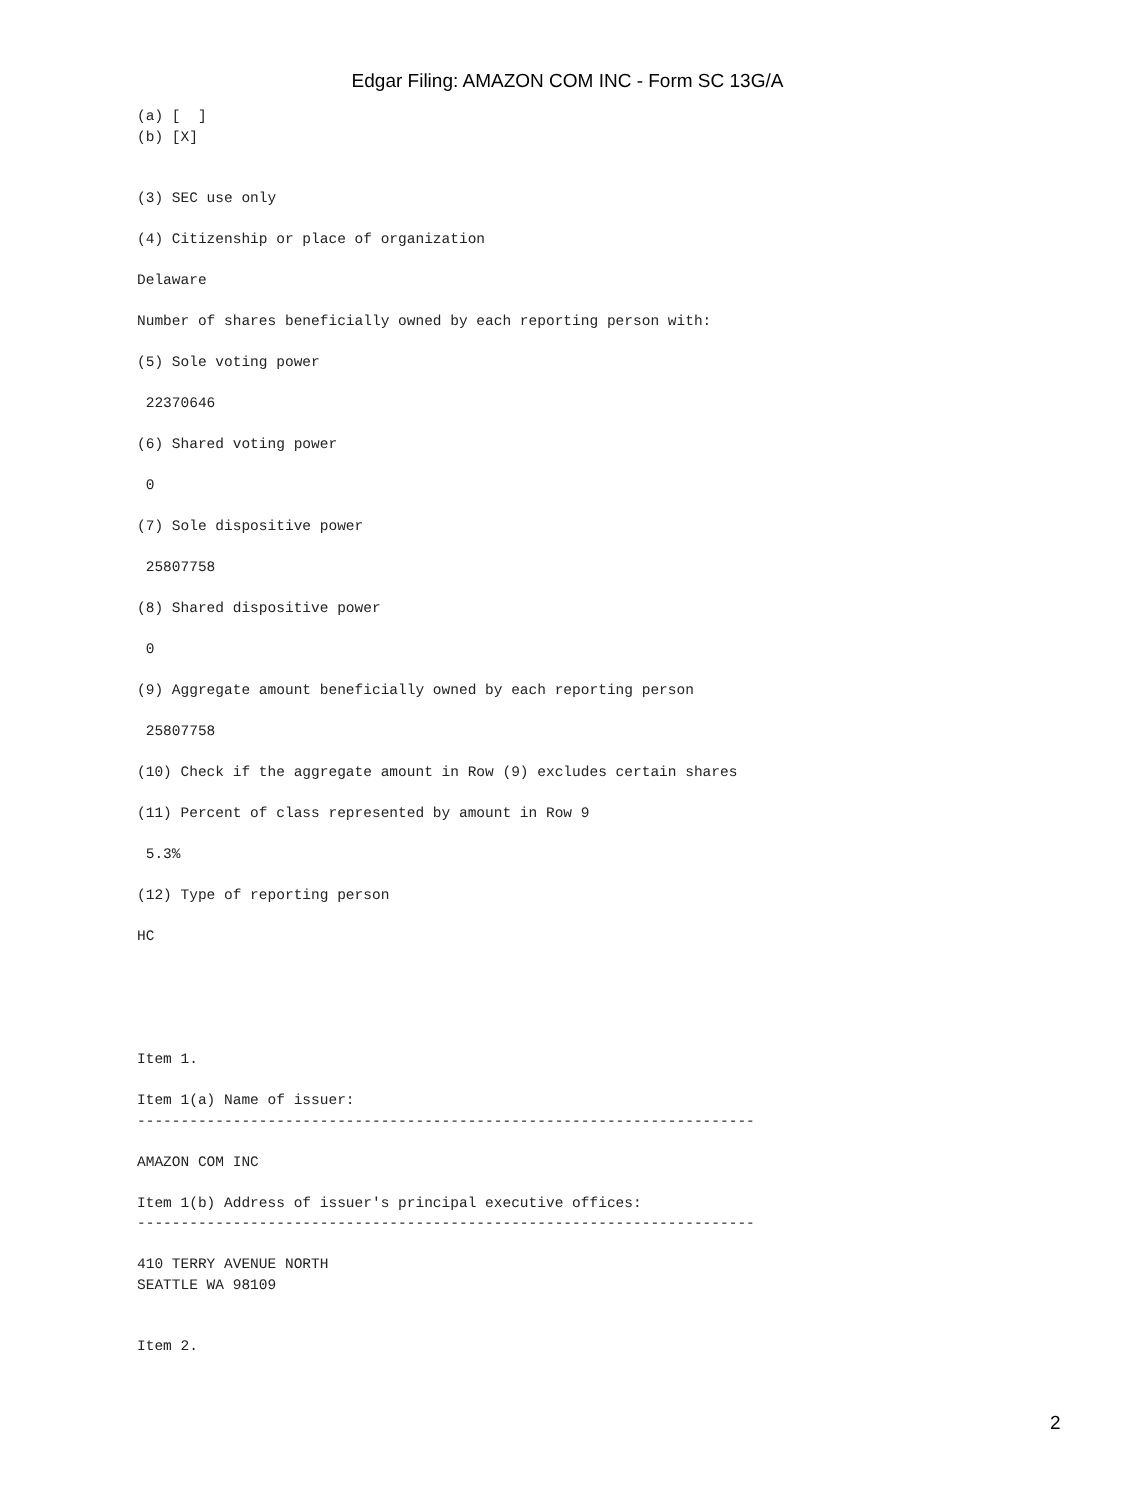Edgar Filing: AMAZON COM INC - Form SC 13G/A
(a) [  ]
(b) [X]


(3) SEC use only

(4) Citizenship or place of organization

Delaware

Number of shares beneficially owned by each reporting person with:

(5) Sole voting power

 22370646

(6) Shared voting power

 0

(7) Sole dispositive power

 25807758

(8) Shared dispositive power

 0

(9) Aggregate amount beneficially owned by each reporting person

 25807758

(10) Check if the aggregate amount in Row (9) excludes certain shares

(11) Percent of class represented by amount in Row 9

 5.3%

(12) Type of reporting person

HC





Item 1.

Item 1(a) Name of issuer:
-----------------------------------------------------------------------

AMAZON COM INC

Item 1(b) Address of issuer's principal executive offices:
-----------------------------------------------------------------------

410 TERRY AVENUE NORTH
SEATTLE WA 98109


Item 2.
2